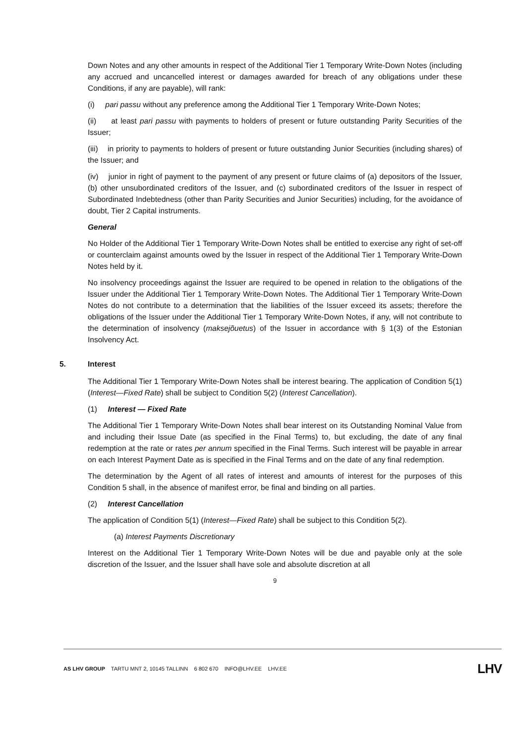Down Notes and any other amounts in respect of the Additional Tier 1 Temporary Write-Down Notes (including any accrued and uncancelled interest or damages awarded for breach of any obligations under these Conditions, if any are payable), will rank:
(i) pari passu without any preference among the Additional Tier 1 Temporary Write-Down Notes;
(ii) at least pari passu with payments to holders of present or future outstanding Parity Securities of the Issuer;
(iii) in priority to payments to holders of present or future outstanding Junior Securities (including shares) of the Issuer; and
(iv) junior in right of payment to the payment of any present or future claims of (a) depositors of the Issuer, (b) other unsubordinated creditors of the Issuer, and (c) subordinated creditors of the Issuer in respect of Subordinated Indebtedness (other than Parity Securities and Junior Securities) including, for the avoidance of doubt, Tier 2 Capital instruments.
General
No Holder of the Additional Tier 1 Temporary Write-Down Notes shall be entitled to exercise any right of set-off or counterclaim against amounts owed by the Issuer in respect of the Additional Tier 1 Temporary Write-Down Notes held by it.
No insolvency proceedings against the Issuer are required to be opened in relation to the obligations of the Issuer under the Additional Tier 1 Temporary Write-Down Notes. The Additional Tier 1 Temporary Write-Down Notes do not contribute to a determination that the liabilities of the Issuer exceed its assets; therefore the obligations of the Issuer under the Additional Tier 1 Temporary Write-Down Notes, if any, will not contribute to the determination of insolvency (maksejõuetus) of the Issuer in accordance with § 1(3) of the Estonian Insolvency Act.
5. Interest
The Additional Tier 1 Temporary Write-Down Notes shall be interest bearing. The application of Condition 5(1) (Interest—Fixed Rate) shall be subject to Condition 5(2) (Interest Cancellation).
(1) Interest — Fixed Rate
The Additional Tier 1 Temporary Write-Down Notes shall bear interest on its Outstanding Nominal Value from and including their Issue Date (as specified in the Final Terms) to, but excluding, the date of any final redemption at the rate or rates per annum specified in the Final Terms. Such interest will be payable in arrear on each Interest Payment Date as is specified in the Final Terms and on the date of any final redemption.
The determination by the Agent of all rates of interest and amounts of interest for the purposes of this Condition 5 shall, in the absence of manifest error, be final and binding on all parties.
(2) Interest Cancellation
The application of Condition 5(1) (Interest—Fixed Rate) shall be subject to this Condition 5(2).
(a) Interest Payments Discretionary
Interest on the Additional Tier 1 Temporary Write-Down Notes will be due and payable only at the sole discretion of the Issuer, and the Issuer shall have sole and absolute discretion at all
9
AS LHV GROUP TARTU MNT 2, 10145 TALLINN 6 802 670 INFO@LHV.EE LHV.EE
LHV